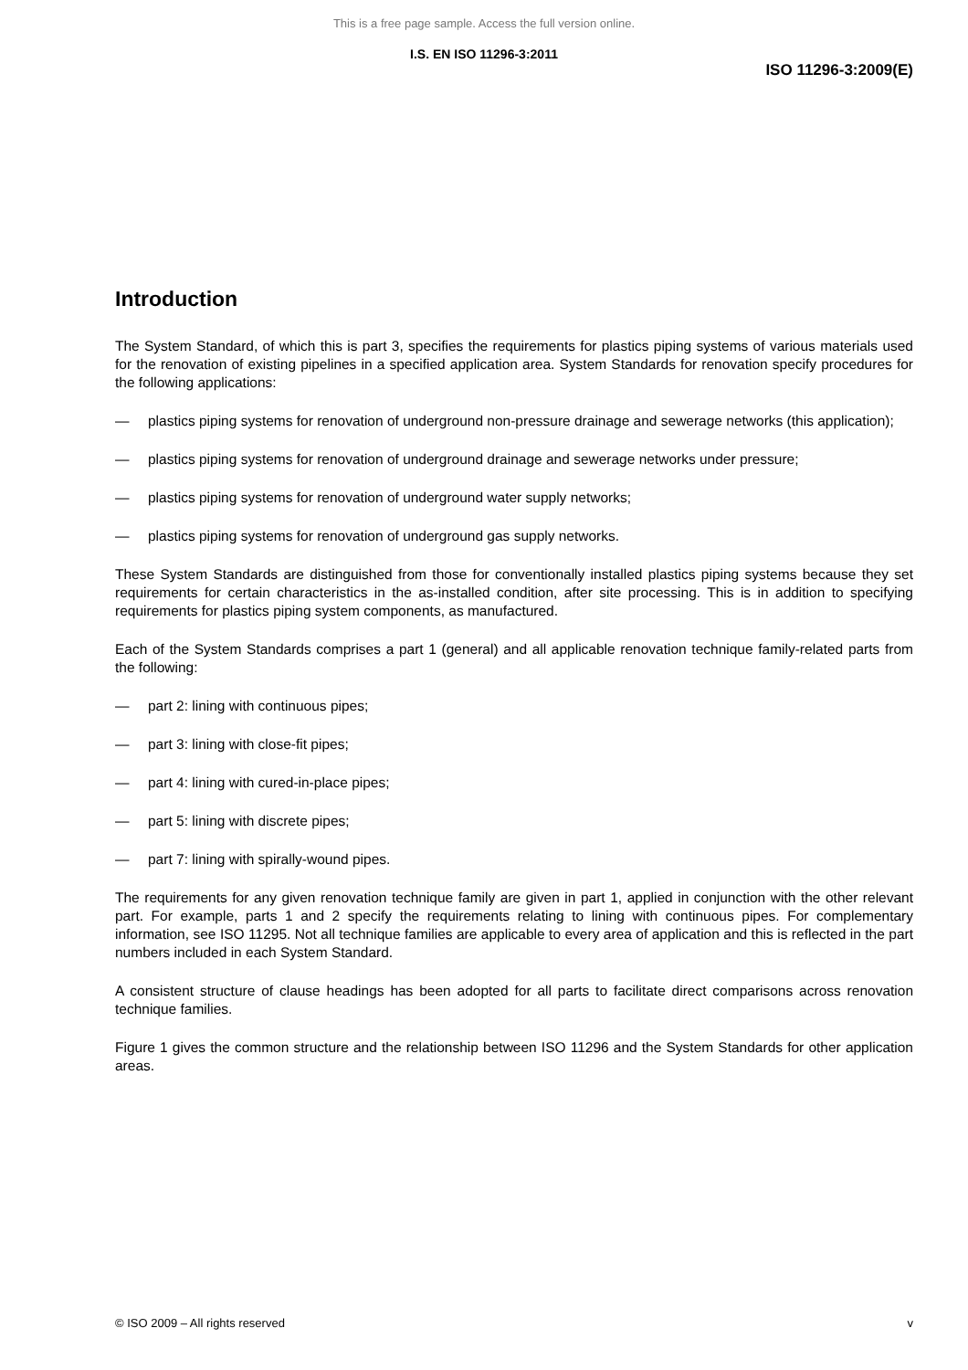This is a free page sample. Access the full version online.
I.S. EN ISO 11296-3:2011
ISO 11296-3:2009(E)
Introduction
The System Standard, of which this is part 3, specifies the requirements for plastics piping systems of various materials used for the renovation of existing pipelines in a specified application area. System Standards for renovation specify procedures for the following applications:
— plastics piping systems for renovation of underground non-pressure drainage and sewerage networks (this application);
— plastics piping systems for renovation of underground drainage and sewerage networks under pressure;
— plastics piping systems for renovation of underground water supply networks;
— plastics piping systems for renovation of underground gas supply networks.
These System Standards are distinguished from those for conventionally installed plastics piping systems because they set requirements for certain characteristics in the as-installed condition, after site processing. This is in addition to specifying requirements for plastics piping system components, as manufactured.
Each of the System Standards comprises a part 1 (general) and all applicable renovation technique family-related parts from the following:
— part 2: lining with continuous pipes;
— part 3: lining with close-fit pipes;
— part 4: lining with cured-in-place pipes;
— part 5: lining with discrete pipes;
— part 7: lining with spirally-wound pipes.
The requirements for any given renovation technique family are given in part 1, applied in conjunction with the other relevant part. For example, parts 1 and 2 specify the requirements relating to lining with continuous pipes. For complementary information, see ISO 11295. Not all technique families are applicable to every area of application and this is reflected in the part numbers included in each System Standard.
A consistent structure of clause headings has been adopted for all parts to facilitate direct comparisons across renovation technique families.
Figure 1 gives the common structure and the relationship between ISO 11296 and the System Standards for other application areas.
© ISO 2009 – All rights reserved v